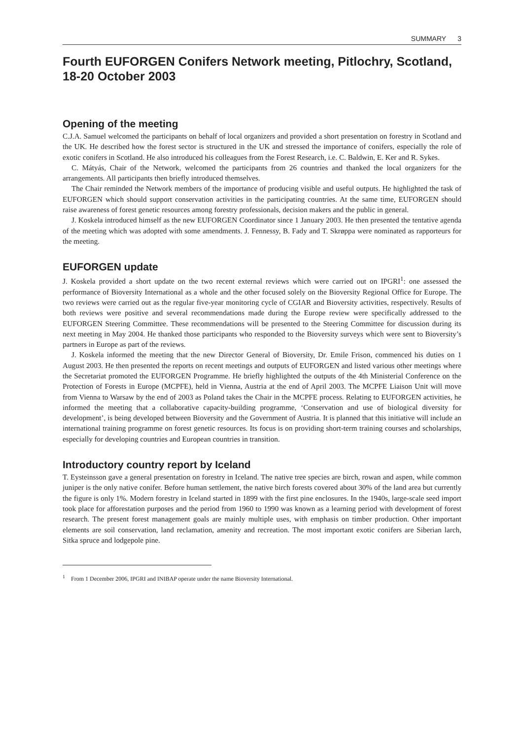SUMMARY 3
Fourth EUFORGEN Conifers Network meeting, Pitlochry, Scotland, 18-20 October 2003
Opening of the meeting
C.J.A. Samuel welcomed the participants on behalf of local organizers and provided a short presentation on forestry in Scotland and the UK. He described how the forest sector is structured in the UK and stressed the importance of conifers, especially the role of exotic conifers in Scotland. He also introduced his colleagues from the Forest Research, i.e. C. Baldwin, E. Ker and R. Sykes.
C. Mátyás, Chair of the Network, welcomed the participants from 26 countries and thanked the local organizers for the arrangements. All participants then briefly introduced themselves.
The Chair reminded the Network members of the importance of producing visible and useful outputs. He highlighted the task of EUFORGEN which should support conservation activities in the participating countries. At the same time, EUFORGEN should raise awareness of forest genetic resources among forestry professionals, decision makers and the public in general.
J. Koskela introduced himself as the new EUFORGEN Coordinator since 1 January 2003. He then presented the tentative agenda of the meeting which was adopted with some amendments. J. Fennessy, B. Fady and T. Skrøppa were nominated as rapporteurs for the meeting.
EUFORGEN update
J. Koskela provided a short update on the two recent external reviews which were carried out on IPGRI<sup>1</sup>: one assessed the performance of Bioversity International as a whole and the other focused solely on the Bioversity Regional Office for Europe. The two reviews were carried out as the regular five-year monitoring cycle of CGIAR and Bioversity activities, respectively. Results of both reviews were positive and several recommendations made during the Europe review were specifically addressed to the EUFORGEN Steering Committee. These recommendations will be presented to the Steering Committee for discussion during its next meeting in May 2004. He thanked those participants who responded to the Bioversity surveys which were sent to Bioversity’s partners in Europe as part of the reviews.
J. Koskela informed the meeting that the new Director General of Bioversity, Dr. Emile Frison, commenced his duties on 1 August 2003. He then presented the reports on recent meetings and outputs of EUFORGEN and listed various other meetings where the Secretariat promoted the EUFORGEN Programme. He briefly highlighted the outputs of the 4th Ministerial Conference on the Protection of Forests in Europe (MCPFE), held in Vienna, Austria at the end of April 2003. The MCPFE Liaison Unit will move from Vienna to Warsaw by the end of 2003 as Poland takes the Chair in the MCPFE process. Relating to EUFORGEN activities, he informed the meeting that a collaborative capacity-building programme, ‘Conservation and use of biological diversity for development’, is being developed between Bioversity and the Government of Austria. It is planned that this initiative will include an international training programme on forest genetic resources. Its focus is on providing short-term training courses and scholarships, especially for developing countries and European countries in transition.
Introductory country report by Iceland
T. Eysteinsson gave a general presentation on forestry in Iceland. The native tree species are birch, rowan and aspen, while common juniper is the only native conifer. Before human settlement, the native birch forests covered about 30% of the land area but currently the figure is only 1%. Modern forestry in Iceland started in 1899 with the first pine enclosures. In the 1940s, large-scale seed import took place for afforestation purposes and the period from 1960 to 1990 was known as a learning period with development of forest research. The present forest management goals are mainly multiple uses, with emphasis on timber production. Other important elements are soil conservation, land reclamation, amenity and recreation. The most important exotic conifers are Siberian larch, Sitka spruce and lodgepole pine.
<sup>1</sup> From 1 December 2006, IPGRI and INIBAP operate under the name Bioversity International.